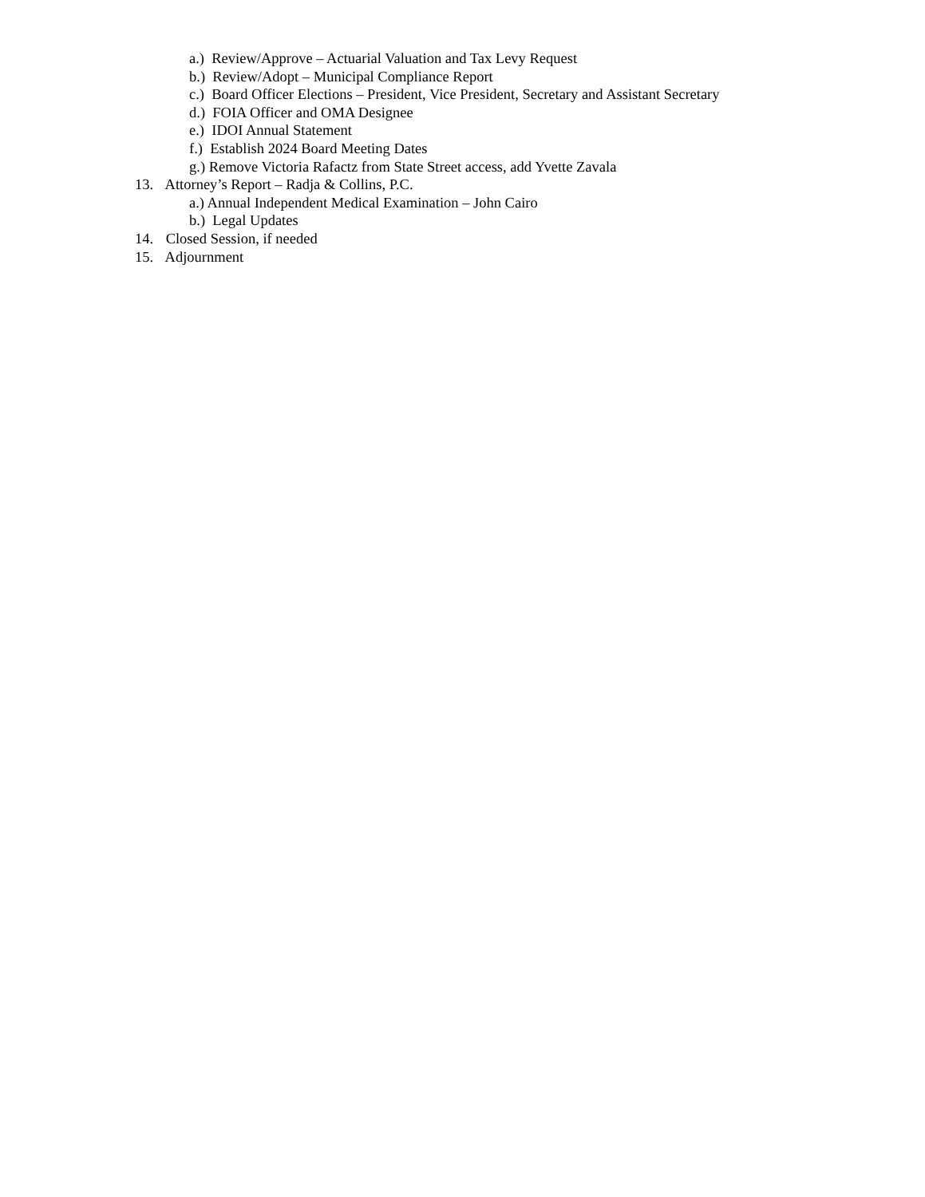a.) Review/Approve – Actuarial Valuation and Tax Levy Request
b.) Review/Adopt – Municipal Compliance Report
c.) Board Officer Elections – President, Vice President, Secretary and Assistant Secretary
d.) FOIA Officer and OMA Designee
e.) IDOI Annual Statement
f.) Establish 2024 Board Meeting Dates
g.) Remove Victoria Rafactz from State Street access, add Yvette Zavala
13. Attorney’s Report – Radja & Collins, P.C.
a.) Annual Independent Medical Examination – John Cairo
b.) Legal Updates
14. Closed Session, if needed
15. Adjournment